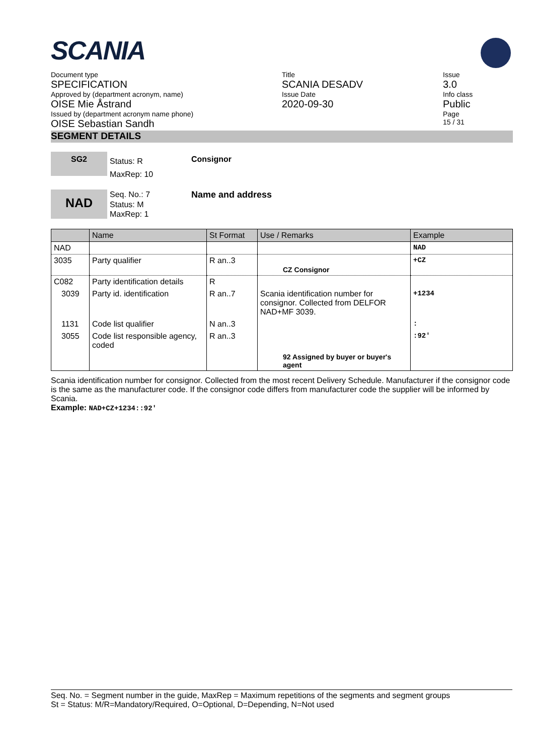SCANIA
Document type
SPECIFICATION
Approved by (department acronym, name)
OISE Mie Åstrand
Issued by (department acronym name phone)
OISE Sebastian Sandh
Title
SCANIA DESADV
Issue Date
2020-09-30
Issue
3.0
Info class
Public
Page
15 / 31
SEGMENT DETAILS
SG2
Status: R
MaxRep: 10
Consignor
NAD
Seq. No.: 7
Status: M
MaxRep: 1
Name and address
| | Name | St Format | Use / Remarks | Example |
| --- | --- | --- | --- | --- |
| NAD | | | | NAD |
| 3035 | Party qualifier | R an..3 | CZ Consignor | +CZ |
| C082 | Party identification details | R | | |
| 3039 | Party id. identification | R an..7 | Scania identification number for consignor. Collected from DELFOR NAD+MF 3039. | +1234 |
| 1131 | Code list qualifier | N an..3 | | : |
| 3055 | Code list responsible agency, coded | R an..3 | | :92' |
| | | | 92 Assigned by buyer or buyer's agent | |
Scania identification number for consignor. Collected from the most recent Delivery Schedule. Manufacturer if the consignor code is the same as the manufacturer code. If the consignor code differs from manufacturer code the supplier will be informed by Scania.
Example: NAD+CZ+1234::92'
Seq. No. = Segment number in the guide, MaxRep = Maximum repetitions of the segments and segment groups
St = Status: M/R=Mandatory/Required, O=Optional, D=Depending, N=Not used